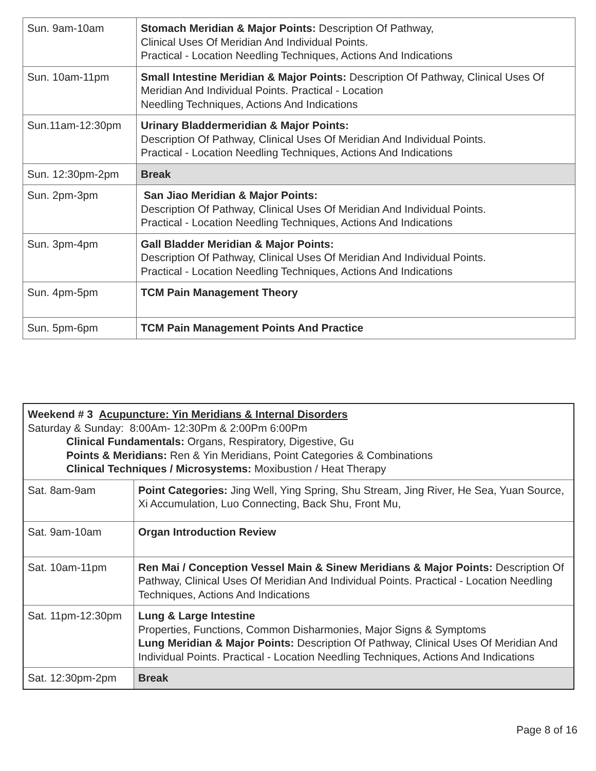| Sun. 9am-10am | Stomach Meridian & Major Points: Description Of Pathway, Clinical Uses Of Meridian And Individual Points. Practical - Location Needling Techniques, Actions And Indications |
| Sun. 10am-11pm | Small Intestine Meridian & Major Points: Description Of Pathway, Clinical Uses Of Meridian And Individual Points. Practical - Location Needling Techniques, Actions And Indications |
| Sun.11am-12:30pm | Urinary Bladdermeridian & Major Points: Description Of Pathway, Clinical Uses Of Meridian And Individual Points. Practical - Location Needling Techniques, Actions And Indications |
| Sun. 12:30pm-2pm | Break |
| Sun. 2pm-3pm | San Jiao Meridian & Major Points: Description Of Pathway, Clinical Uses Of Meridian And Individual Points. Practical - Location Needling Techniques, Actions And Indications |
| Sun. 3pm-4pm | Gall Bladder Meridian & Major Points: Description Of Pathway, Clinical Uses Of Meridian And Individual Points. Practical - Location Needling Techniques, Actions And Indications |
| Sun. 4pm-5pm | TCM Pain Management Theory |
| Sun. 5pm-6pm | TCM Pain Management Points And Practice |
| Weekend # 3 Acupuncture: Yin Meridians & Internal Disorders Saturday & Sunday: 8:00Am- 12:30Pm & 2:00Pm 6:00Pm Clinical Fundamentals: Organs, Respiratory, Digestive, Gu Points & Meridians: Ren & Yin Meridians, Point Categories & Combinations Clinical Techniques / Microsystems: Moxibustion / Heat Therapy | |
| Sat. 8am-9am | Point Categories: Jing Well, Ying Spring, Shu Stream, Jing River, He Sea, Yuan Source, Xi Accumulation, Luo Connecting, Back Shu, Front Mu, |
| Sat. 9am-10am | Organ Introduction Review |
| Sat. 10am-11pm | Ren Mai / Conception Vessel Main & Sinew Meridians & Major Points: Description Of Pathway, Clinical Uses Of Meridian And Individual Points. Practical - Location Needling Techniques, Actions And Indications |
| Sat. 11pm-12:30pm | Lung & Large Intestine Properties, Functions, Common Disharmonies, Major Signs & Symptoms Lung Meridian & Major Points: Description Of Pathway, Clinical Uses Of Meridian And Individual Points. Practical - Location Needling Techniques, Actions And Indications |
| Sat. 12:30pm-2pm | Break |
Page 8 of 16